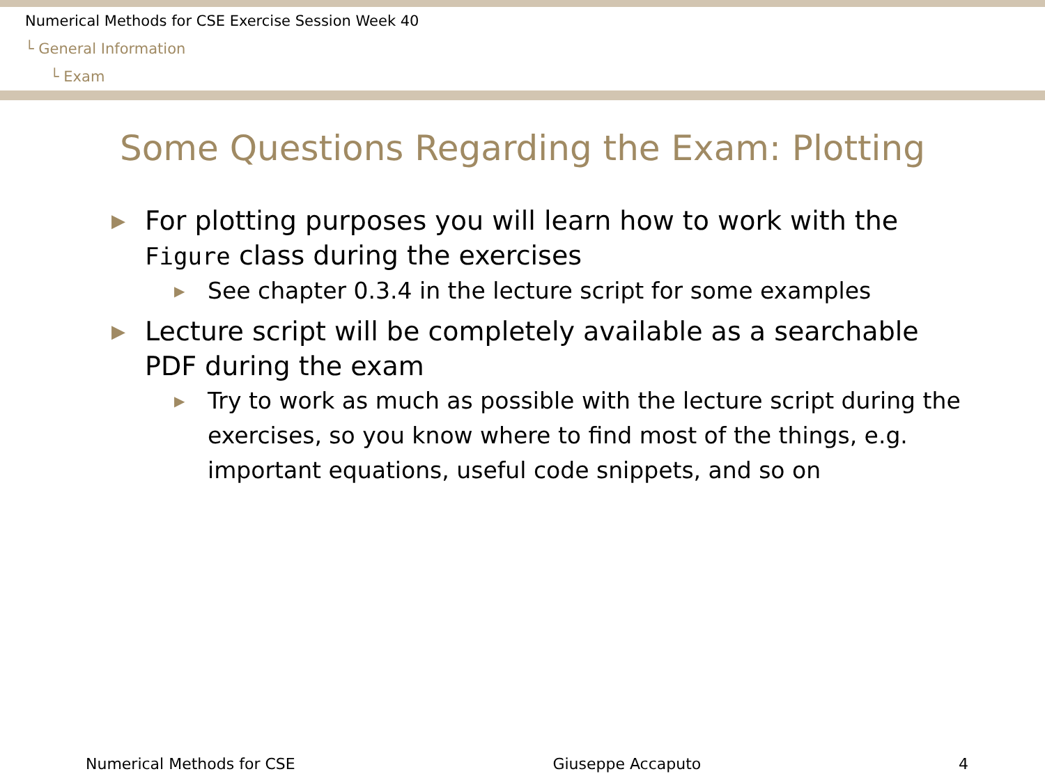Numerical Methods for CSE Exercise Session Week 40
└ General Information
└ Exam
Some Questions Regarding the Exam: Plotting
▶ For plotting purposes you will learn how to work with the Figure class during the exercises
▶ See chapter 0.3.4 in the lecture script for some examples
▶ Lecture script will be completely available as a searchable PDF during the exam
▶ Try to work as much as possible with the lecture script during the exercises, so you know where to find most of the things, e.g. important equations, useful code snippets, and so on
Numerical Methods for CSE Giuseppe Accaputo 4